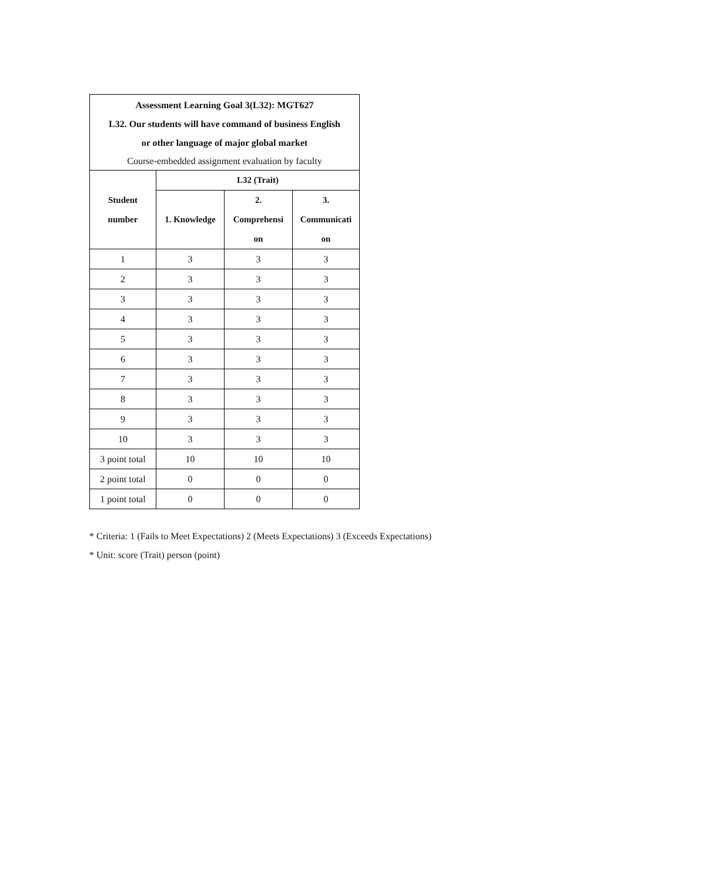| Assessment Learning Goal 3(L32): MGT627 L32. Our students will have command of business English or other language of major global market Course-embedded assignment evaluation by faculty | | | |
| Student number | L32 (Trait) | | |
| | 1. Knowledge | 2. Comprehensi on | 3. Communicati on |
| 1 | 3 | 3 | 3 |
| 2 | 3 | 3 | 3 |
| 3 | 3 | 3 | 3 |
| 4 | 3 | 3 | 3 |
| 5 | 3 | 3 | 3 |
| 6 | 3 | 3 | 3 |
| 7 | 3 | 3 | 3 |
| 8 | 3 | 3 | 3 |
| 9 | 3 | 3 | 3 |
| 10 | 3 | 3 | 3 |
| 3 point total | 10 | 10 | 10 |
| 2 point total | 0 | 0 | 0 |
| 1 point total | 0 | 0 | 0 |
* Criteria: 1 (Fails to Meet Expectations) 2 (Meets Expectations) 3 (Exceeds Expectations)
* Unit: score (Trait) person (point)